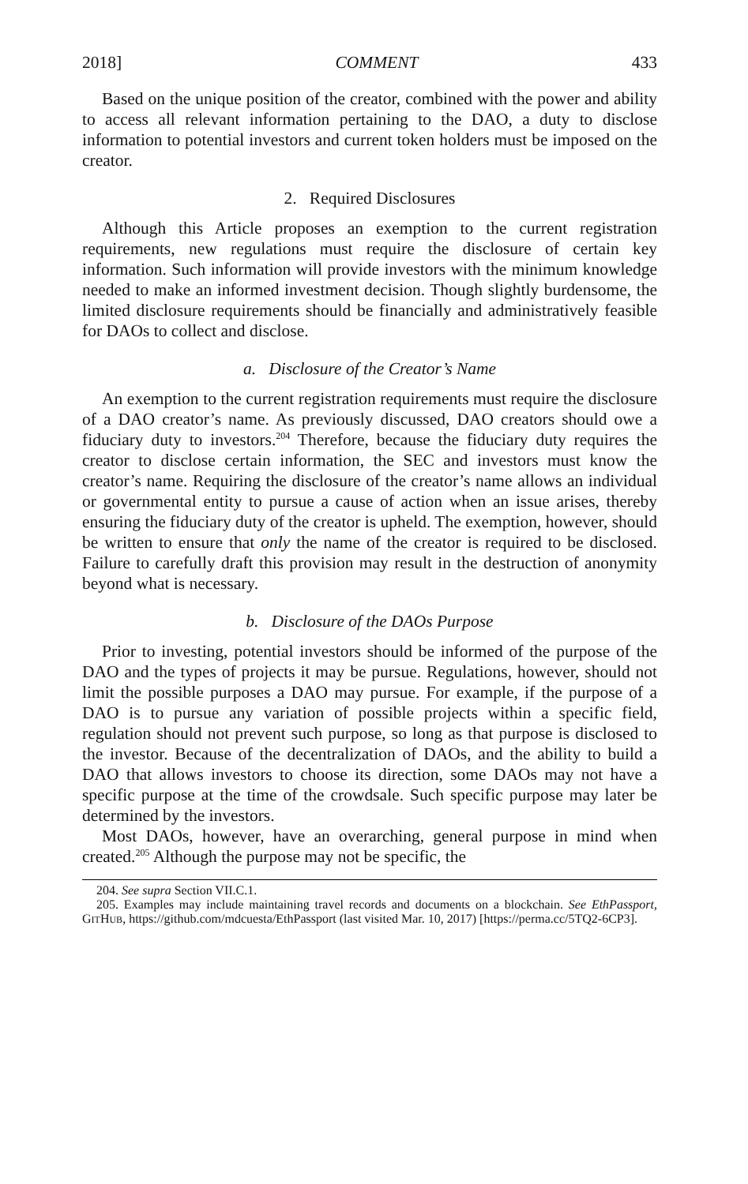2018] COMMENT 433
Based on the unique position of the creator, combined with the power and ability to access all relevant information pertaining to the DAO, a duty to disclose information to potential investors and current token holders must be imposed on the creator.
2. Required Disclosures
Although this Article proposes an exemption to the current registration requirements, new regulations must require the disclosure of certain key information. Such information will provide investors with the minimum knowledge needed to make an informed investment decision. Though slightly burdensome, the limited disclosure requirements should be financially and administratively feasible for DAOs to collect and disclose.
a. Disclosure of the Creator’s Name
An exemption to the current registration requirements must require the disclosure of a DAO creator’s name. As previously discussed, DAO creators should owe a fiduciary duty to investors.<sup>204</sup> Therefore, because the fiduciary duty requires the creator to disclose certain information, the SEC and investors must know the creator’s name. Requiring the disclosure of the creator’s name allows an individual or governmental entity to pursue a cause of action when an issue arises, thereby ensuring the fiduciary duty of the creator is upheld. The exemption, however, should be written to ensure that only the name of the creator is required to be disclosed. Failure to carefully draft this provision may result in the destruction of anonymity beyond what is necessary.
b. Disclosure of the DAOs Purpose
Prior to investing, potential investors should be informed of the purpose of the DAO and the types of projects it may be pursue. Regulations, however, should not limit the possible purposes a DAO may pursue. For example, if the purpose of a DAO is to pursue any variation of possible projects within a specific field, regulation should not prevent such purpose, so long as that purpose is disclosed to the investor. Because of the decentralization of DAOs, and the ability to build a DAO that allows investors to choose its direction, some DAOs may not have a specific purpose at the time of the crowdsale. Such specific purpose may later be determined by the investors.
Most DAOs, however, have an overarching, general purpose in mind when created.<sup>205</sup> Although the purpose may not be specific, the
204. See supra Section VII.C.1.
205. Examples may include maintaining travel records and documents on a blockchain. See EthPassport, GITHUB, https://github.com/mdcuesta/EthPassport (last visited Mar. 10, 2017) [https://perma.cc/5TQ2-6CP3].